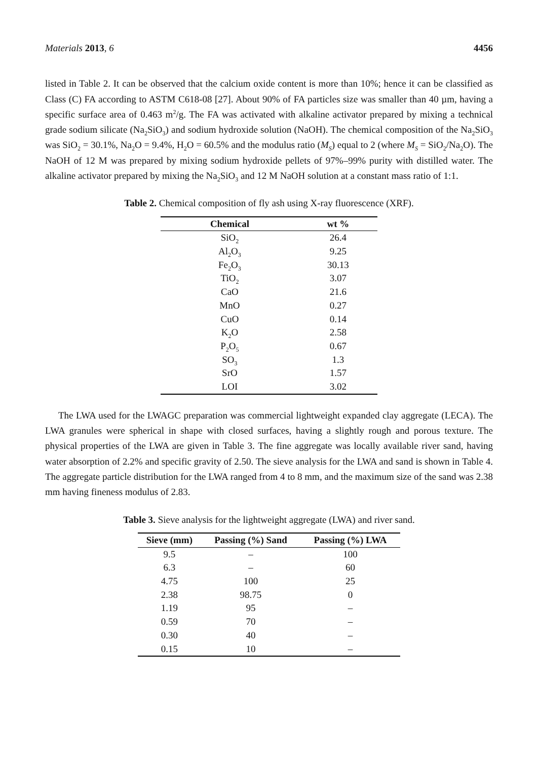Materials 2013, 6 4456
listed in Table 2. It can be observed that the calcium oxide content is more than 10%; hence it can be classified as Class (C) FA according to ASTM C618-08 [27]. About 90% of FA particles size was smaller than 40 µm, having a specific surface area of 0.463 m<sup>2</sup>/g. The FA was activated with alkaline activator prepared by mixing a technical grade sodium silicate (Na<sub>2</sub>SiO<sub>3</sub>) and sodium hydroxide solution (NaOH). The chemical composition of the Na<sub>2</sub>SiO<sub>3</sub> was SiO<sub>2</sub> = 30.1%, Na<sub>2</sub>O = 9.4%, H<sub>2</sub>O = 60.5% and the modulus ratio (M<sub>S</sub>) equal to 2 (where M<sub>S</sub> = SiO<sub>2</sub>/Na<sub>2</sub>O). The NaOH of 12 M was prepared by mixing sodium hydroxide pellets of 97%–99% purity with distilled water. The alkaline activator prepared by mixing the Na<sub>2</sub>SiO<sub>3</sub> and 12 M NaOH solution at a constant mass ratio of 1:1.
Table 2. Chemical composition of fly ash using X-ray fluorescence (XRF).
| Chemical | wt % |
| --- | --- |
| SiO<sub>2</sub> | 26.4 |
| Al<sub>2</sub>O<sub>3</sub> | 9.25 |
| Fe<sub>2</sub>O<sub>3</sub> | 30.13 |
| TiO<sub>2</sub> | 3.07 |
| CaO | 21.6 |
| MnO | 0.27 |
| CuO | 0.14 |
| K<sub>2</sub>O | 2.58 |
| P<sub>2</sub>O<sub>5</sub> | 0.67 |
| SO<sub>3</sub> | 1.3 |
| SrO | 1.57 |
| LOI | 3.02 |
The LWA used for the LWAGC preparation was commercial lightweight expanded clay aggregate (LECA). The LWA granules were spherical in shape with closed surfaces, having a slightly rough and porous texture. The physical properties of the LWA are given in Table 3. The fine aggregate was locally available river sand, having water absorption of 2.2% and specific gravity of 2.50. The sieve analysis for the LWA and sand is shown in Table 4. The aggregate particle distribution for the LWA ranged from 4 to 8 mm, and the maximum size of the sand was 2.38 mm having fineness modulus of 2.83.
Table 3. Sieve analysis for the lightweight aggregate (LWA) and river sand.
| Sieve (mm) | Passing (%) Sand | Passing (%) LWA |
| --- | --- | --- |
| 9.5 | – | 100 |
| 6.3 | – | 60 |
| 4.75 | 100 | 25 |
| 2.38 | 98.75 | 0 |
| 1.19 | 95 | – |
| 0.59 | 70 | – |
| 0.30 | 40 | – |
| 0.15 | 10 | – |